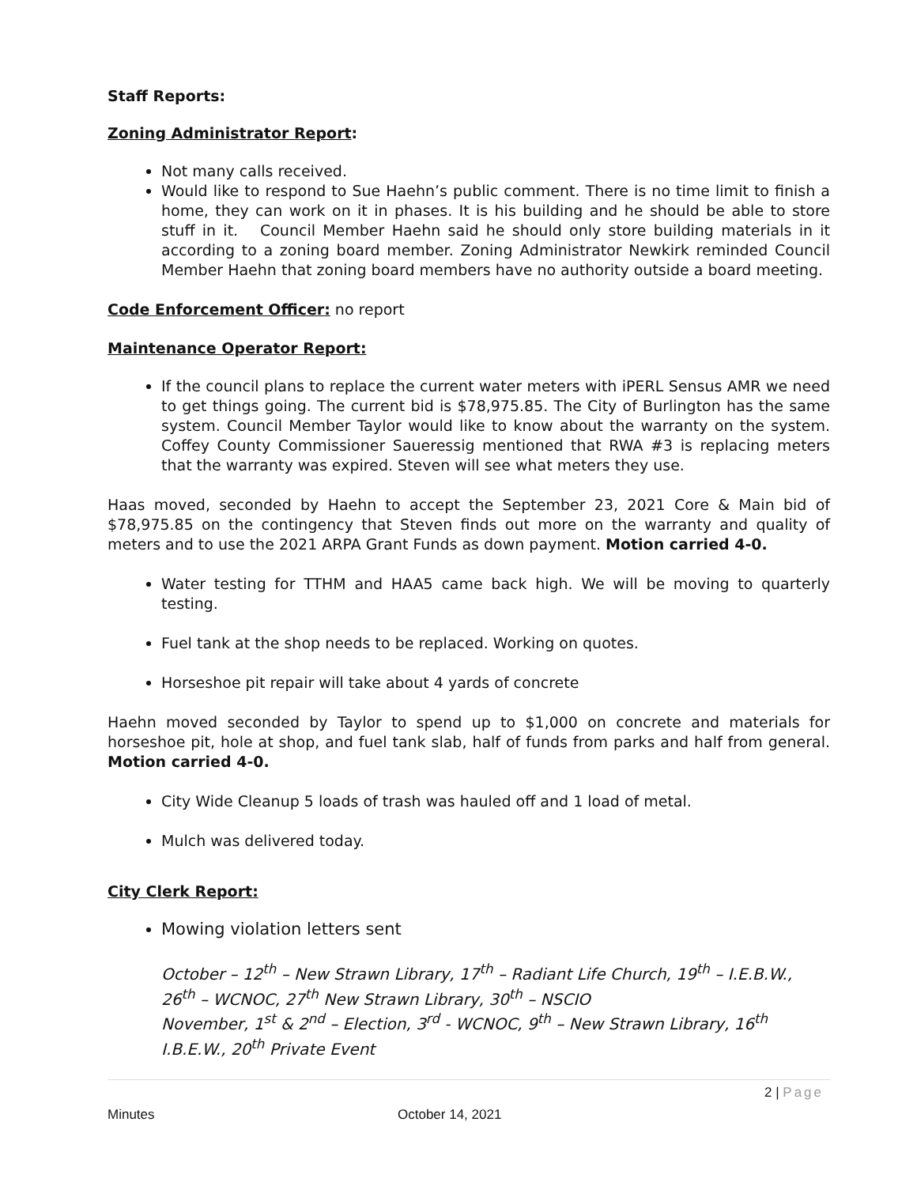Staff Reports:
Zoning Administrator Report:
Not many calls received.
Would like to respond to Sue Haehn’s public comment. There is no time limit to finish a home, they can work on it in phases. It is his building and he should be able to store stuff in it. Council Member Haehn said he should only store building materials in it according to a zoning board member. Zoning Administrator Newkirk reminded Council Member Haehn that zoning board members have no authority outside a board meeting.
Code Enforcement Officer: no report
Maintenance Operator Report:
If the council plans to replace the current water meters with iPERL Sensus AMR we need to get things going. The current bid is $78,975.85. The City of Burlington has the same system. Council Member Taylor would like to know about the warranty on the system. Coffey County Commissioner Saueressig mentioned that RWA #3 is replacing meters that the warranty was expired. Steven will see what meters they use.
Haas moved, seconded by Haehn to accept the September 23, 2021 Core & Main bid of $78,975.85 on the contingency that Steven finds out more on the warranty and quality of meters and to use the 2021 ARPA Grant Funds as down payment. Motion carried 4-0.
Water testing for TTHM and HAA5 came back high. We will be moving to quarterly testing.
Fuel tank at the shop needs to be replaced. Working on quotes.
Horseshoe pit repair will take about 4 yards of concrete
Haehn moved seconded by Taylor to spend up to $1,000 on concrete and materials for horseshoe pit, hole at shop, and fuel tank slab, half of funds from parks and half from general. Motion carried 4-0.
City Wide Cleanup 5 loads of trash was hauled off and 1 load of metal.
Mulch was delivered today.
City Clerk Report:
Mowing violation letters sent
October – 12<sup>th</sup> – New Strawn Library, 17<sup>th</sup> – Radiant Life Church, 19<sup>th</sup> – I.E.B.W., 26<sup>th</sup> – WCNOC, 27<sup>th</sup> New Strawn Library, 30<sup>th</sup> – NSCIO
November, 1<sup>st</sup> & 2<sup>nd</sup> – Election, 3<sup>rd</sup> - WCNOC, 9<sup>th</sup> – New Strawn Library, 16<sup>th</sup> I.B.E.W., 20<sup>th</sup> Private Event
2 | Page
Minutes October 14, 2021